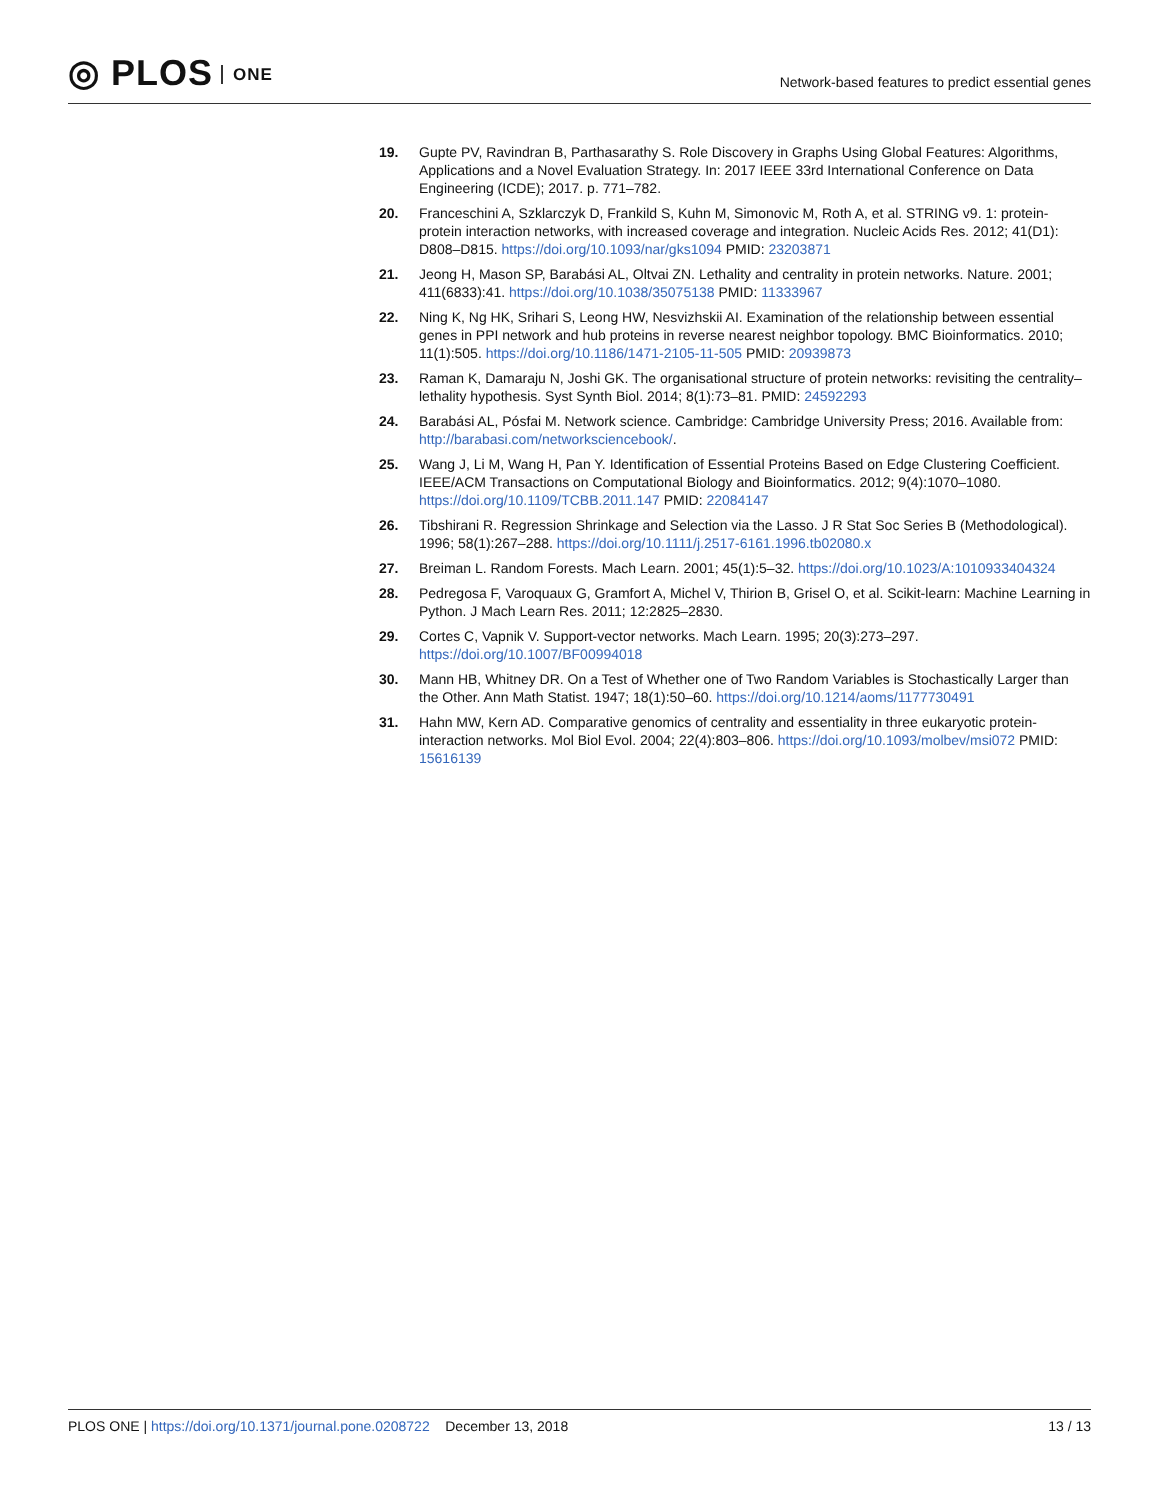◎ PLOS ONE
Network-based features to predict essential genes
19. Gupte PV, Ravindran B, Parthasarathy S. Role Discovery in Graphs Using Global Features: Algorithms, Applications and a Novel Evaluation Strategy. In: 2017 IEEE 33rd International Conference on Data Engineering (ICDE); 2017. p. 771–782.
20. Franceschini A, Szklarczyk D, Frankild S, Kuhn M, Simonovic M, Roth A, et al. STRING v9. 1: protein-protein interaction networks, with increased coverage and integration. Nucleic Acids Res. 2012; 41(D1): D808–D815. https://doi.org/10.1093/nar/gks1094 PMID: 23203871
21. Jeong H, Mason SP, Barabási AL, Oltvai ZN. Lethality and centrality in protein networks. Nature. 2001; 411(6833):41. https://doi.org/10.1038/35075138 PMID: 11333967
22. Ning K, Ng HK, Srihari S, Leong HW, Nesvizhskii AI. Examination of the relationship between essential genes in PPI network and hub proteins in reverse nearest neighbor topology. BMC Bioinformatics. 2010; 11(1):505. https://doi.org/10.1186/1471-2105-11-505 PMID: 20939873
23. Raman K, Damaraju N, Joshi GK. The organisational structure of protein networks: revisiting the centrality–lethality hypothesis. Syst Synth Biol. 2014; 8(1):73–81. PMID: 24592293
24. Barabási AL, Pósfai M. Network science. Cambridge: Cambridge University Press; 2016. Available from: http://barabasi.com/networksciencebook/.
25. Wang J, Li M, Wang H, Pan Y. Identification of Essential Proteins Based on Edge Clustering Coefficient. IEEE/ACM Transactions on Computational Biology and Bioinformatics. 2012; 9(4):1070–1080. https://doi.org/10.1109/TCBB.2011.147 PMID: 22084147
26. Tibshirani R. Regression Shrinkage and Selection via the Lasso. J R Stat Soc Series B (Methodological). 1996; 58(1):267–288. https://doi.org/10.1111/j.2517-6161.1996.tb02080.x
27. Breiman L. Random Forests. Mach Learn. 2001; 45(1):5–32. https://doi.org/10.1023/A:1010933404324
28. Pedregosa F, Varoquaux G, Gramfort A, Michel V, Thirion B, Grisel O, et al. Scikit-learn: Machine Learning in Python. J Mach Learn Res. 2011; 12:2825–2830.
29. Cortes C, Vapnik V. Support-vector networks. Mach Learn. 1995; 20(3):273–297. https://doi.org/10.1007/BF00994018
30. Mann HB, Whitney DR. On a Test of Whether one of Two Random Variables is Stochastically Larger than the Other. Ann Math Statist. 1947; 18(1):50–60. https://doi.org/10.1214/aoms/1177730491
31. Hahn MW, Kern AD. Comparative genomics of centrality and essentiality in three eukaryotic protein-interaction networks. Mol Biol Evol. 2004; 22(4):803–806. https://doi.org/10.1093/molbev/msi072 PMID: 15616139
PLOS ONE | https://doi.org/10.1371/journal.pone.0208722 December 13, 2018
13 / 13